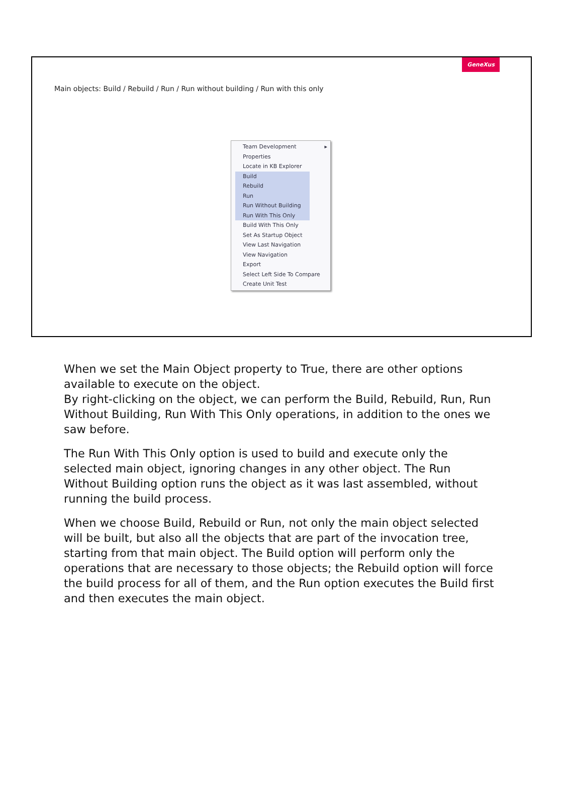GeneXus
Main objects: Build / Rebuild / Run / Run without building / Run with this only
Team Development ▸
Properties
Locate in KB Explorer
Build
Rebuild
Run
Run Without Building
Run With This Only
Build With This Only
Set As Startup Object
View Last Navigation
View Navigation
Export
Select Left Side To Compare
Create Unit Test
When we set the Main Object property to True, there are other options available to execute on the object.
By right-clicking on the object, we can perform the Build, Rebuild, Run, Run Without Building, Run With This Only operations, in addition to the ones we saw before.
The Run With This Only option is used to build and execute only the selected main object, ignoring changes in any other object. The Run Without Building option runs the object as it was last assembled, without running the build process.
When we choose Build, Rebuild or Run, not only the main object selected will be built, but also all the objects that are part of the invocation tree, starting from that main object. The Build option will perform only the operations that are necessary to those objects; the Rebuild option will force the build process for all of them, and the Run option executes the Build first and then executes the main object.